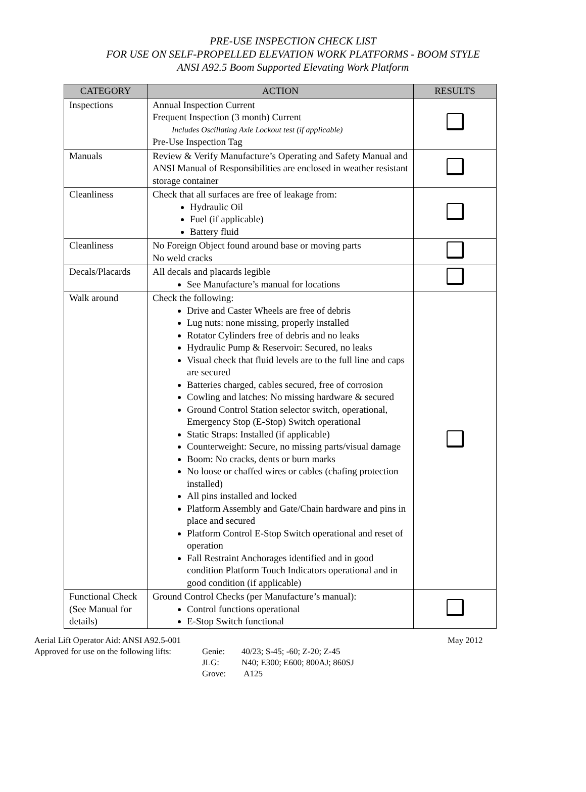PRE-USE INSPECTION CHECK LIST
FOR USE ON SELF-PROPELLED ELEVATION WORK PLATFORMS - BOOM STYLE
ANSI A92.5 Boom Supported Elevating Work Platform
| CATEGORY | ACTION | RESULTS |
| --- | --- | --- |
| Inspections | Annual Inspection Current Frequent Inspection (3 month) Current Includes Oscillating Axle Lockout test (if applicable) Pre-Use Inspection Tag | |
| Manuals | Review & Verify Manufacture’s Operating and Safety Manual and ANSI Manual of Responsibilities are enclosed in weather resistant storage container | |
| Cleanliness | Check that all surfaces are free of leakage from: Hydraulic Oil Fuel (if applicable) Battery fluid | |
| Cleanliness | No Foreign Object found around base or moving parts No weld cracks | |
| Decals/Placards | All decals and placards legible See Manufacture’s manual for locations | |
| Walk around | Check the following: Drive and Caster Wheels are free of debris Lug nuts: none missing, properly installed Rotator Cylinders free of debris and no leaks Hydraulic Pump & Reservoir: Secured, no leaks Visual check that fluid levels are to the full line and caps are secured Batteries charged, cables secured, free of corrosion Cowling and latches: No missing hardware & secured Ground Control Station selector switch, operational, Emergency Stop (E-Stop) Switch operational Static Straps: Installed (if applicable) Counterweight: Secure, no missing parts/visual damage Boom: No cracks, dents or burn marks No loose or chaffed wires or cables (chafing protection installed) All pins installed and locked Platform Assembly and Gate/Chain hardware and pins in place and secured Platform Control E-Stop Switch operational and reset of operation Fall Restraint Anchorages identified and in good condition Platform Touch Indicators operational and in good condition (if applicable) | |
| Functional Check (See Manual for details) | Ground Control Checks (per Manufacture’s manual): Control functions operational E-Stop Switch functional | |
Aerial Lift Operator Aid: ANSI A92.5-001 May 2012
Approved for use on the following lifts: Genie:
JLG:
Grove: 40/23; S-45; -60; Z-20; Z-45
N40; E300; E600; 800AJ; 860SJ
A125